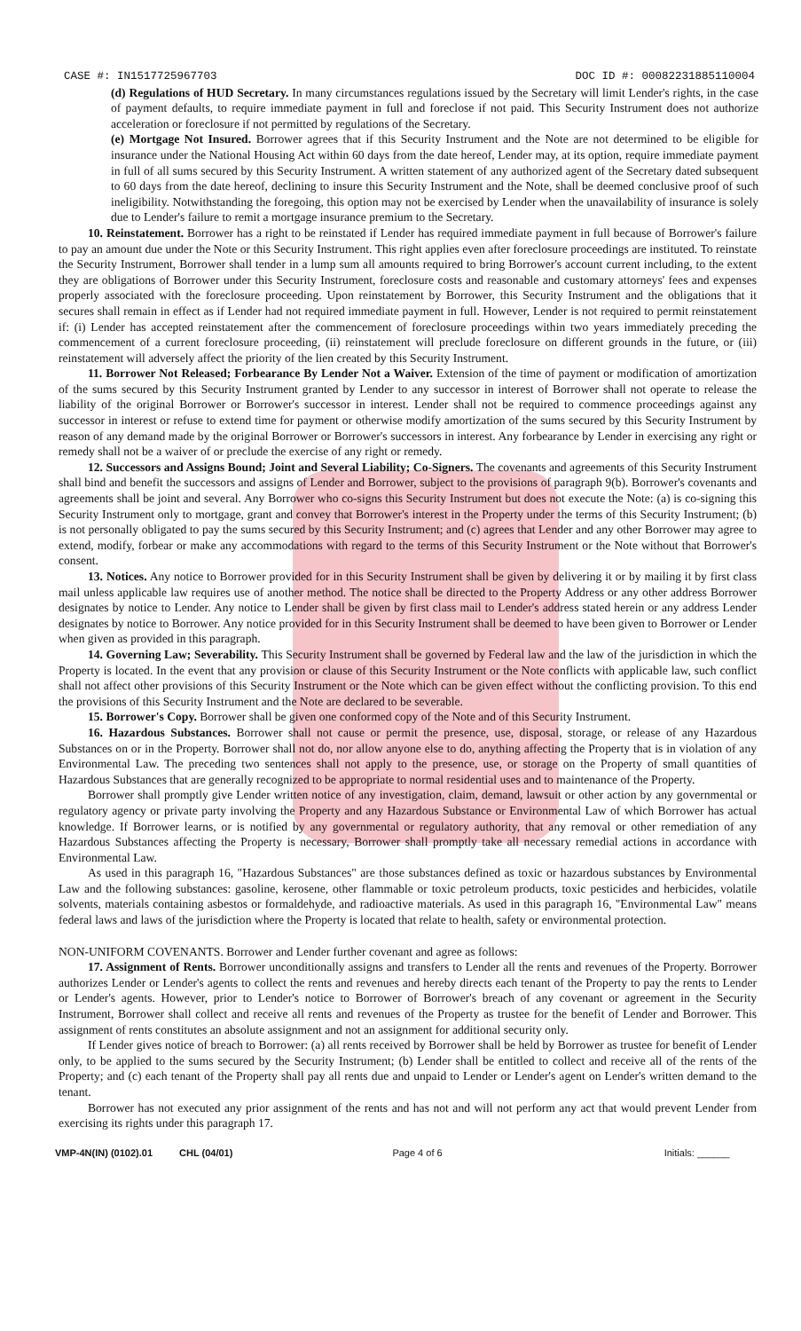CASE #: IN1517725967703 DOC ID #: 00082231885110004
(d) Regulations of HUD Secretary. In many circumstances regulations issued by the Secretary will limit Lender's rights, in the case of payment defaults, to require immediate payment in full and foreclose if not paid. This Security Instrument does not authorize acceleration or foreclosure if not permitted by regulations of the Secretary.
(e) Mortgage Not Insured. Borrower agrees that if this Security Instrument and the Note are not determined to be eligible for insurance under the National Housing Act within 60 days from the date hereof, Lender may, at its option, require immediate payment in full of all sums secured by this Security Instrument. A written statement of any authorized agent of the Secretary dated subsequent to 60 days from the date hereof, declining to insure this Security Instrument and the Note, shall be deemed conclusive proof of such ineligibility. Notwithstanding the foregoing, this option may not be exercised by Lender when the unavailability of insurance is solely due to Lender's failure to remit a mortgage insurance premium to the Secretary.
10. Reinstatement. Borrower has a right to be reinstated if Lender has required immediate payment in full because of Borrower's failure to pay an amount due under the Note or this Security Instrument. This right applies even after foreclosure proceedings are instituted. To reinstate the Security Instrument, Borrower shall tender in a lump sum all amounts required to bring Borrower's account current including, to the extent they are obligations of Borrower under this Security Instrument, foreclosure costs and reasonable and customary attorneys' fees and expenses properly associated with the foreclosure proceeding. Upon reinstatement by Borrower, this Security Instrument and the obligations that it secures shall remain in effect as if Lender had not required immediate payment in full. However, Lender is not required to permit reinstatement if: (i) Lender has accepted reinstatement after the commencement of foreclosure proceedings within two years immediately preceding the commencement of a current foreclosure proceeding, (ii) reinstatement will preclude foreclosure on different grounds in the future, or (iii) reinstatement will adversely affect the priority of the lien created by this Security Instrument.
11. Borrower Not Released; Forbearance By Lender Not a Waiver. Extension of the time of payment or modification of amortization of the sums secured by this Security Instrument granted by Lender to any successor in interest of Borrower shall not operate to release the liability of the original Borrower or Borrower's successor in interest. Lender shall not be required to commence proceedings against any successor in interest or refuse to extend time for payment or otherwise modify amortization of the sums secured by this Security Instrument by reason of any demand made by the original Borrower or Borrower's successors in interest. Any forbearance by Lender in exercising any right or remedy shall not be a waiver of or preclude the exercise of any right or remedy.
12. Successors and Assigns Bound; Joint and Several Liability; Co-Signers. The covenants and agreements of this Security Instrument shall bind and benefit the successors and assigns of Lender and Borrower, subject to the provisions of paragraph 9(b). Borrower's covenants and agreements shall be joint and several. Any Borrower who co-signs this Security Instrument but does not execute the Note: (a) is co-signing this Security Instrument only to mortgage, grant and convey that Borrower's interest in the Property under the terms of this Security Instrument; (b) is not personally obligated to pay the sums secured by this Security Instrument; and (c) agrees that Lender and any other Borrower may agree to extend, modify, forbear or make any accommodations with regard to the terms of this Security Instrument or the Note without that Borrower's consent.
13. Notices. Any notice to Borrower provided for in this Security Instrument shall be given by delivering it or by mailing it by first class mail unless applicable law requires use of another method. The notice shall be directed to the Property Address or any other address Borrower designates by notice to Lender. Any notice to Lender shall be given by first class mail to Lender's address stated herein or any address Lender designates by notice to Borrower. Any notice provided for in this Security Instrument shall be deemed to have been given to Borrower or Lender when given as provided in this paragraph.
14. Governing Law; Severability. This Security Instrument shall be governed by Federal law and the law of the jurisdiction in which the Property is located. In the event that any provision or clause of this Security Instrument or the Note conflicts with applicable law, such conflict shall not affect other provisions of this Security Instrument or the Note which can be given effect without the conflicting provision. To this end the provisions of this Security Instrument and the Note are declared to be severable.
15. Borrower's Copy. Borrower shall be given one conformed copy of the Note and of this Security Instrument.
16. Hazardous Substances. Borrower shall not cause or permit the presence, use, disposal, storage, or release of any Hazardous Substances on or in the Property. Borrower shall not do, nor allow anyone else to do, anything affecting the Property that is in violation of any Environmental Law. The preceding two sentences shall not apply to the presence, use, or storage on the Property of small quantities of Hazardous Substances that are generally recognized to be appropriate to normal residential uses and to maintenance of the Property.
Borrower shall promptly give Lender written notice of any investigation, claim, demand, lawsuit or other action by any governmental or regulatory agency or private party involving the Property and any Hazardous Substance or Environmental Law of which Borrower has actual knowledge. If Borrower learns, or is notified by any governmental or regulatory authority, that any removal or other remediation of any Hazardous Substances affecting the Property is necessary, Borrower shall promptly take all necessary remedial actions in accordance with Environmental Law.
As used in this paragraph 16, "Hazardous Substances" are those substances defined as toxic or hazardous substances by Environmental Law and the following substances: gasoline, kerosene, other flammable or toxic petroleum products, toxic pesticides and herbicides, volatile solvents, materials containing asbestos or formaldehyde, and radioactive materials. As used in this paragraph 16, "Environmental Law" means federal laws and laws of the jurisdiction where the Property is located that relate to health, safety or environmental protection.
NON-UNIFORM COVENANTS. Borrower and Lender further covenant and agree as follows:
17. Assignment of Rents. Borrower unconditionally assigns and transfers to Lender all the rents and revenues of the Property. Borrower authorizes Lender or Lender's agents to collect the rents and revenues and hereby directs each tenant of the Property to pay the rents to Lender or Lender's agents. However, prior to Lender's notice to Borrower of Borrower's breach of any covenant or agreement in the Security Instrument, Borrower shall collect and receive all rents and revenues of the Property as trustee for the benefit of Lender and Borrower. This assignment of rents constitutes an absolute assignment and not an assignment for additional security only.
If Lender gives notice of breach to Borrower: (a) all rents received by Borrower shall be held by Borrower as trustee for benefit of Lender only, to be applied to the sums secured by the Security Instrument; (b) Lender shall be entitled to collect and receive all of the rents of the Property; and (c) each tenant of the Property shall pay all rents due and unpaid to Lender or Lender's agent on Lender's written demand to the tenant.
Borrower has not executed any prior assignment of the rents and has not and will not perform any act that would prevent Lender from exercising its rights under this paragraph 17.
VMP-4N(IN) (0102).01 CHL (04/01) Page 4 of 6 Initials: ______